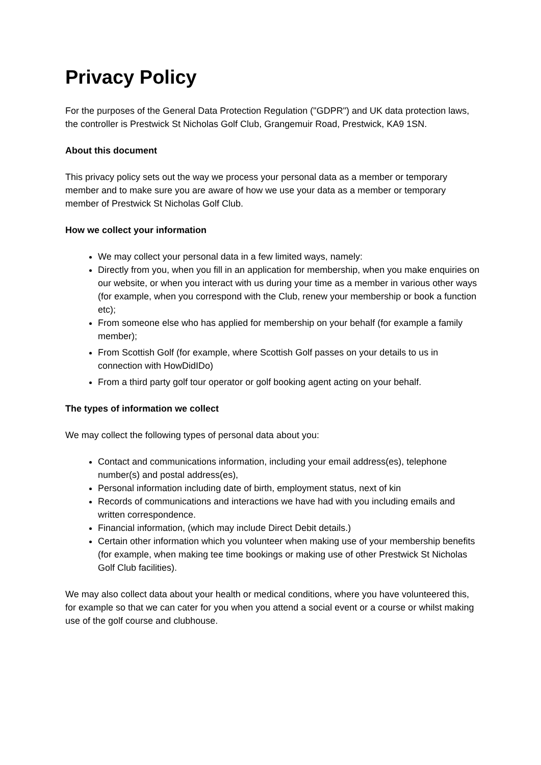Privacy Policy
For the purposes of the General Data Protection Regulation ("GDPR") and UK data protection laws, the controller is Prestwick St Nicholas Golf Club, Grangemuir Road, Prestwick, KA9 1SN.
About this document
This privacy policy sets out the way we process your personal data as a member or temporary member and to make sure you are aware of how we use your data as a member or temporary member of Prestwick St Nicholas Golf Club.
How we collect your information
We may collect your personal data in a few limited ways, namely:
Directly from you, when you fill in an application for membership, when you make enquiries on our website, or when you interact with us during your time as a member in various other ways (for example, when you correspond with the Club, renew your membership or book a function etc);
From someone else who has applied for membership on your behalf (for example a family member);
From Scottish Golf (for example, where Scottish Golf passes on your details to us in connection with HowDidIDo)
From a third party golf tour operator or golf booking agent acting on your behalf.
The types of information we collect
We may collect the following types of personal data about you:
Contact and communications information, including your email address(es), telephone number(s) and postal address(es),
Personal information including date of birth, employment status, next of kin
Records of communications and interactions we have had with you including emails and written correspondence.
Financial information, (which may include Direct Debit details.)
Certain other information which you volunteer when making use of your membership benefits (for example, when making tee time bookings or making use of other Prestwick St Nicholas Golf Club facilities).
We may also collect data about your health or medical conditions, where you have volunteered this, for example so that we can cater for you when you attend a social event or a course or whilst making use of the golf course and clubhouse.